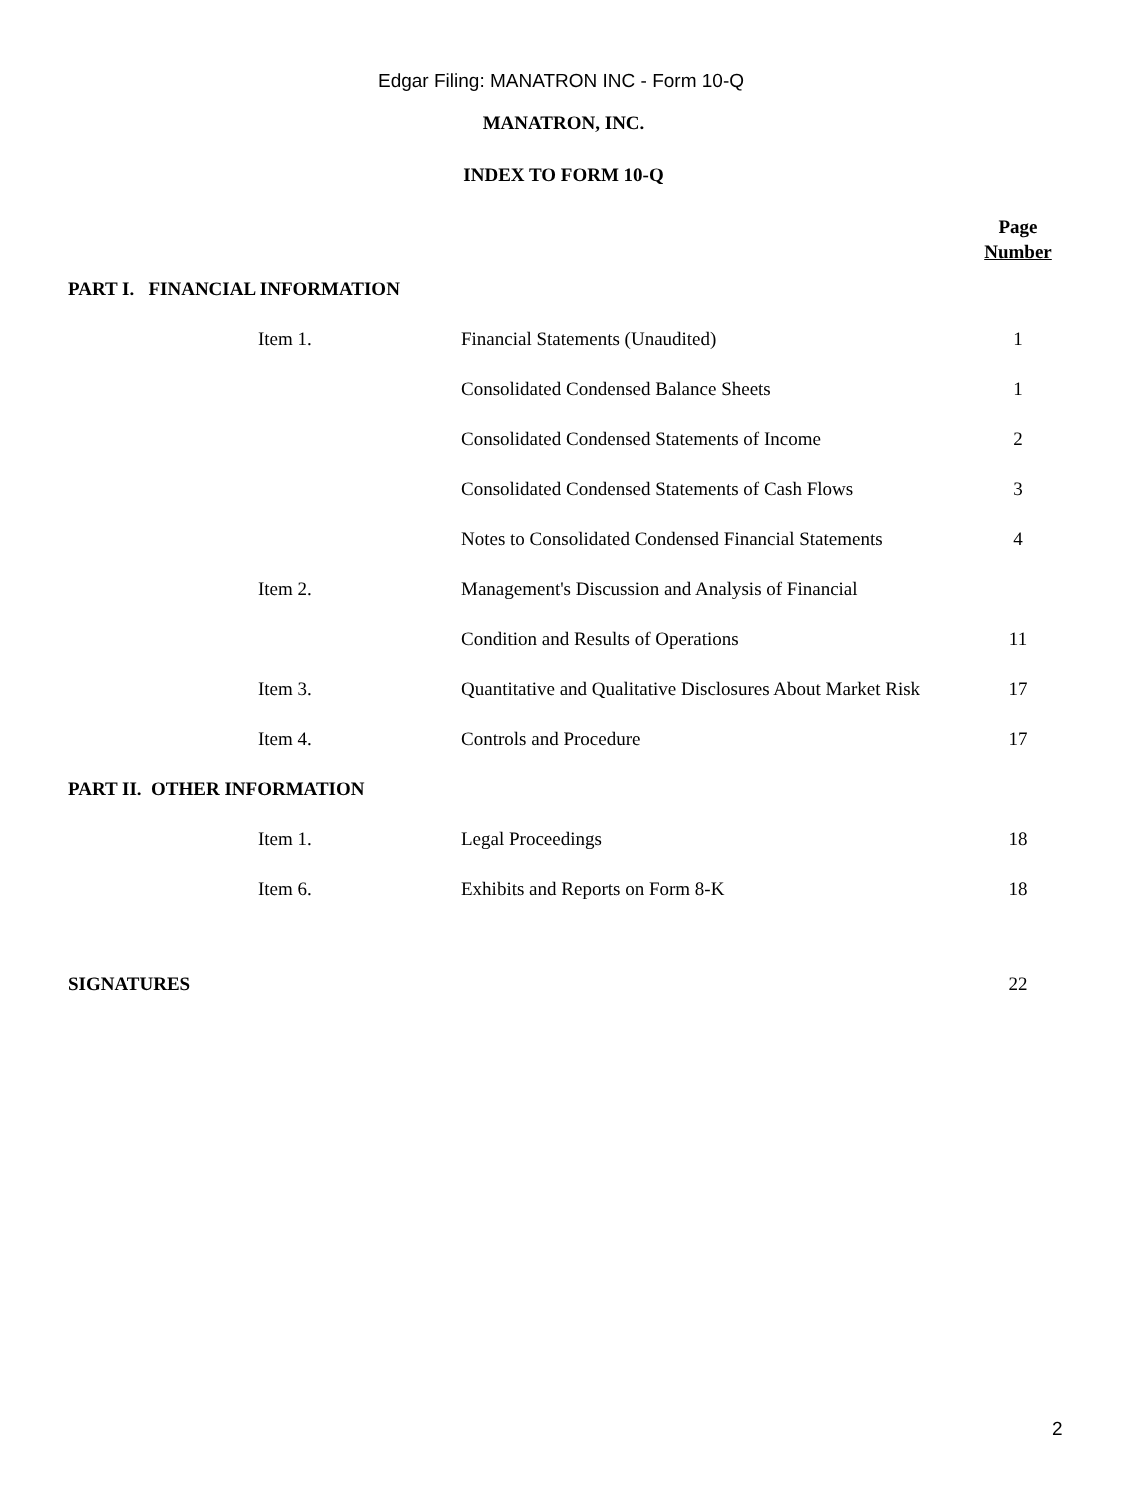Edgar Filing: MANATRON INC - Form 10-Q
MANATRON, INC.
INDEX TO FORM 10-Q
| | | | Page Number |
| PART I. FINANCIAL INFORMATION | | | |
| | Item 1. | Financial Statements (Unaudited) | 1 |
| | | Consolidated Condensed Balance Sheets | 1 |
| | | Consolidated Condensed Statements of Income | 2 |
| | | Consolidated Condensed Statements of Cash Flows | 3 |
| | | Notes to Consolidated Condensed Financial Statements | 4 |
| | Item 2. | Management's Discussion and Analysis of Financial | |
| | | Condition and Results of Operations | 11 |
| | Item 3. | Quantitative and Qualitative Disclosures About Market Risk | 17 |
| | Item 4. | Controls and Procedure | 17 |
| PART II. OTHER INFORMATION | | | |
| | Item 1. | Legal Proceedings | 18 |
| | Item 6. | Exhibits and Reports on Form 8-K | 18 |
| SIGNATURES | | | 22 |
2